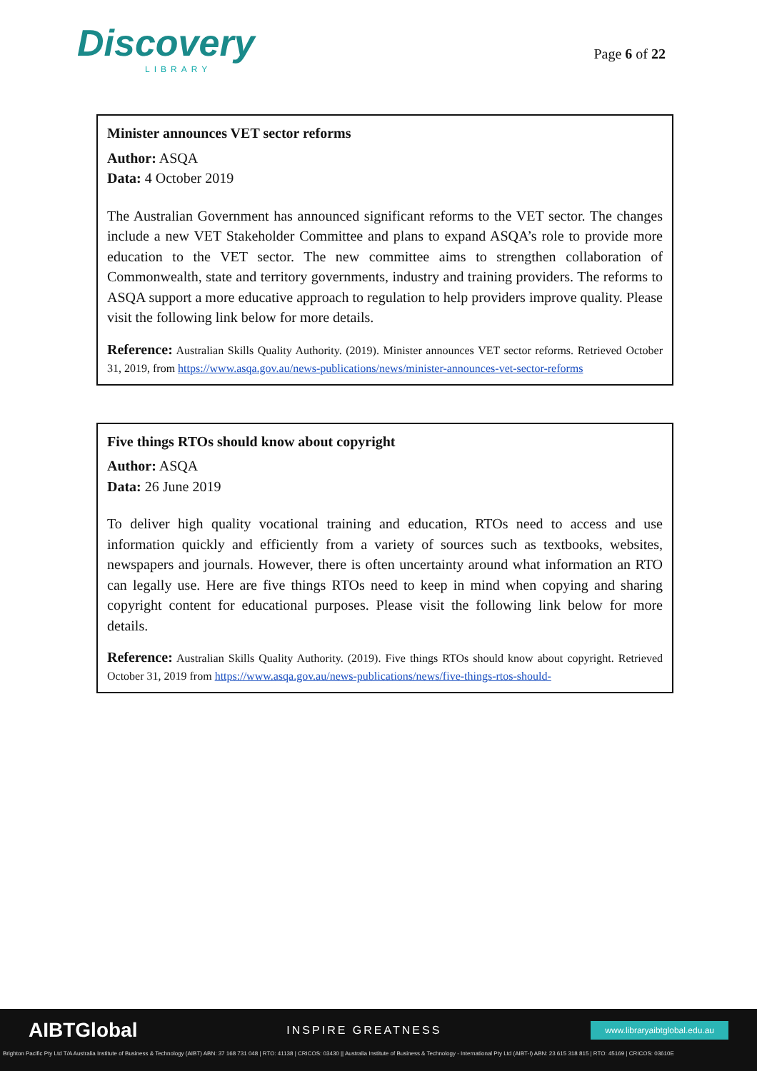Discovery
LIBRARY
Page 6 of 22
Minister announces VET sector reforms
Author: ASQA
Data: 4 October 2019
The Australian Government has announced significant reforms to the VET sector. The changes include a new VET Stakeholder Committee and plans to expand ASQA’s role to provide more education to the VET sector. The new committee aims to strengthen collaboration of Commonwealth, state and territory governments, industry and training providers. The reforms to ASQA support a more educative approach to regulation to help providers improve quality. Please visit the following link below for more details.
Reference: Australian Skills Quality Authority. (2019). Minister announces VET sector reforms. Retrieved October 31, 2019, from https://www.asqa.gov.au/news-publications/news/minister-announces-vet-sector-reforms
Five things RTOs should know about copyright
Author: ASQA
Data: 26 June 2019
To deliver high quality vocational training and education, RTOs need to access and use information quickly and efficiently from a variety of sources such as textbooks, websites, newspapers and journals. However, there is often uncertainty around what information an RTO can legally use. Here are five things RTOs need to keep in mind when copying and sharing copyright content for educational purposes. Please visit the following link below for more details.
Reference: Australian Skills Quality Authority. (2019). Five things RTOs should know about copyright. Retrieved October 31, 2019 from https://www.asqa.gov.au/news-publications/news/five-things-rtos-should-
AIBTGlobal INSPIRE GREATNESS www.libraryaibtglobal.edu.au
Brighton Pacific Pty Ltd T/A Australia Institute of Business & Technology (AIBT) ABN: 37 168 731 048 | RTO: 41138 | CRICOS: 03430 || Australia Institute of Business & Technology - International Pty Ltd (AIBT-I) ABN: 23 615 318 815 | RTO: 45169 | CRICOS: 03610E